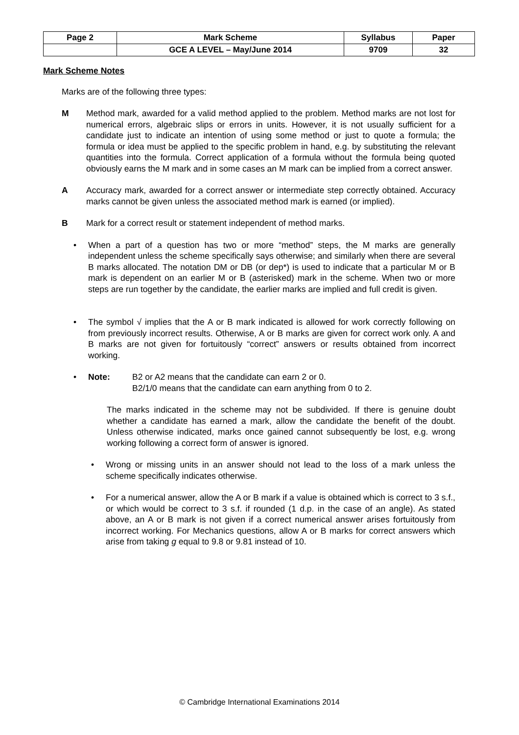| Page 2 | Mark Scheme | Syllabus | Paper |
| | GCE A LEVEL – May/June 2014 | 9709 | 32 |
Mark Scheme Notes
Marks are of the following three types:
M Method mark, awarded for a valid method applied to the problem. Method marks are not lost for numerical errors, algebraic slips or errors in units. However, it is not usually sufficient for a candidate just to indicate an intention of using some method or just to quote a formula; the formula or idea must be applied to the specific problem in hand, e.g. by substituting the relevant quantities into the formula. Correct application of a formula without the formula being quoted obviously earns the M mark and in some cases an M mark can be implied from a correct answer.
A Accuracy mark, awarded for a correct answer or intermediate step correctly obtained. Accuracy marks cannot be given unless the associated method mark is earned (or implied).
B Mark for a correct result or statement independent of method marks.
• When a part of a question has two or more “method” steps, the M marks are generally independent unless the scheme specifically says otherwise; and similarly when there are several B marks allocated. The notation DM or DB (or dep*) is used to indicate that a particular M or B mark is dependent on an earlier M or B (asterisked) mark in the scheme. When two or more steps are run together by the candidate, the earlier marks are implied and full credit is given.
• The symbol √ implies that the A or B mark indicated is allowed for work correctly following on from previously incorrect results. Otherwise, A or B marks are given for correct work only. A and B marks are not given for fortuitously “correct” answers or results obtained from incorrect working.
• Note: B2 or A2 means that the candidate can earn 2 or 0.
B2/1/0 means that the candidate can earn anything from 0 to 2.
The marks indicated in the scheme may not be subdivided. If there is genuine doubt whether a candidate has earned a mark, allow the candidate the benefit of the doubt. Unless otherwise indicated, marks once gained cannot subsequently be lost, e.g. wrong working following a correct form of answer is ignored.
• Wrong or missing units in an answer should not lead to the loss of a mark unless the scheme specifically indicates otherwise.
• For a numerical answer, allow the A or B mark if a value is obtained which is correct to 3 s.f., or which would be correct to 3 s.f. if rounded (1 d.p. in the case of an angle). As stated above, an A or B mark is not given if a correct numerical answer arises fortuitously from incorrect working. For Mechanics questions, allow A or B marks for correct answers which arise from taking g equal to 9.8 or 9.81 instead of 10.
© Cambridge International Examinations 2014